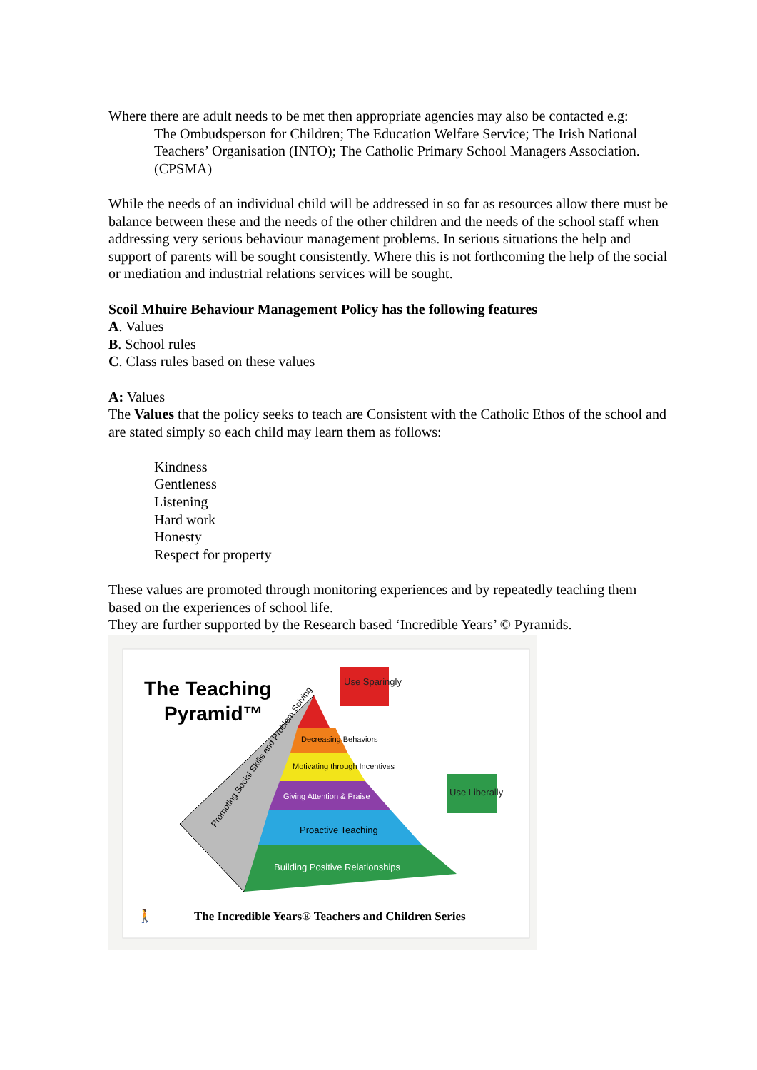Where there are adult needs to be met then appropriate agencies may also be contacted e.g:
The Ombudsperson for Children; The Education Welfare Service; The Irish National Teachers’ Organisation (INTO); The Catholic Primary School Managers Association.(CPSMA)
While the needs of an individual child will be addressed in so far as resources allow there must be balance between these and the needs of the other children and the needs of the school staff when addressing very serious behaviour management problems. In serious situations the help and support of parents will be sought consistently. Where this is not forthcoming the help of the social or mediation and industrial relations services will be sought.
Scoil Mhuire Behaviour Management Policy has the following features
A. Values
B. School rules
C. Class rules based on these values
A: Values
The Values that the policy seeks to teach are Consistent with the Catholic Ethos of the school and are stated simply so each child may learn them as follows:
Kindness
Gentleness
Listening
Hard work
Honesty
Respect for property
These values are promoted through monitoring experiences and by repeatedly teaching them based on the experiences of school life.
They are further supported by the Research based ‘Incredible Years’ © Pyramids.
The Teaching
Pyramid™
Decreasing Behaviors
Motivating through Incentives
Giving Attention & Praise
Proactive Teaching
Building Positive Relationships
Promoting Social Skills and Problem Solving
Use Sparingly
Use Liberally
🚶
The Incredible Years® Teachers and Children Series